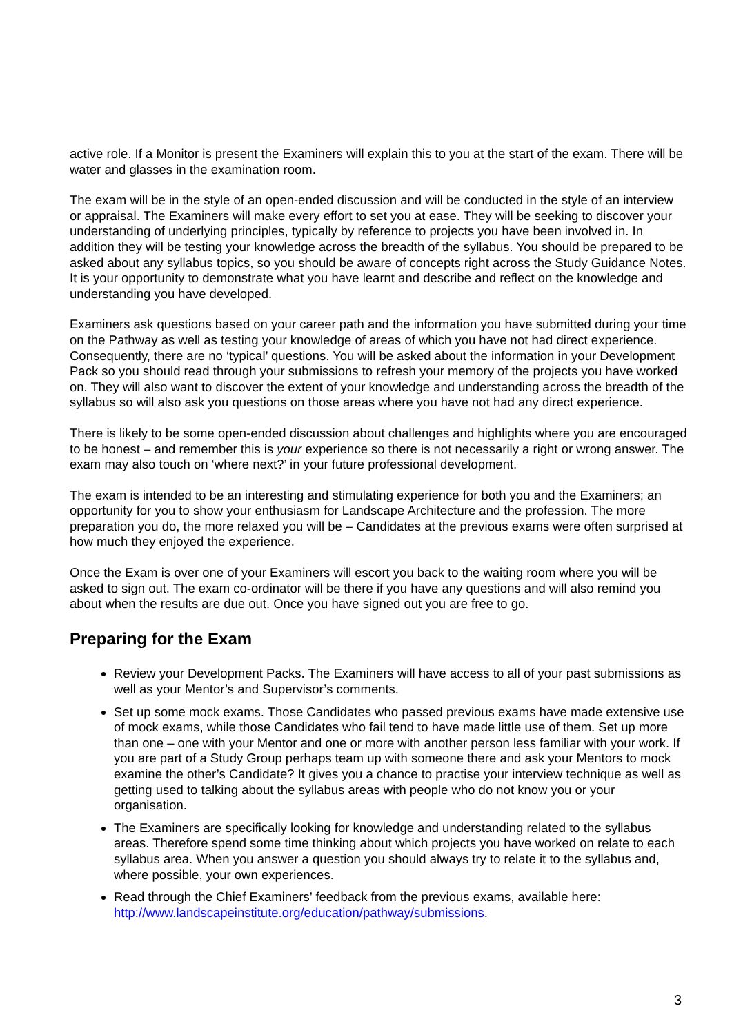active role. If a Monitor is present the Examiners will explain this to you at the start of the exam. There will be water and glasses in the examination room.
The exam will be in the style of an open-ended discussion and will be conducted in the style of an interview or appraisal. The Examiners will make every effort to set you at ease. They will be seeking to discover your understanding of underlying principles, typically by reference to projects you have been involved in. In addition they will be testing your knowledge across the breadth of the syllabus. You should be prepared to be asked about any syllabus topics, so you should be aware of concepts right across the Study Guidance Notes. It is your opportunity to demonstrate what you have learnt and describe and reflect on the knowledge and understanding you have developed.
Examiners ask questions based on your career path and the information you have submitted during your time on the Pathway as well as testing your knowledge of areas of which you have not had direct experience. Consequently, there are no ‘typical’ questions. You will be asked about the information in your Development Pack so you should read through your submissions to refresh your memory of the projects you have worked on. They will also want to discover the extent of your knowledge and understanding across the breadth of the syllabus so will also ask you questions on those areas where you have not had any direct experience.
There is likely to be some open-ended discussion about challenges and highlights where you are encouraged to be honest – and remember this is your experience so there is not necessarily a right or wrong answer. The exam may also touch on ‘where next?’ in your future professional development.
The exam is intended to be an interesting and stimulating experience for both you and the Examiners; an opportunity for you to show your enthusiasm for Landscape Architecture and the profession. The more preparation you do, the more relaxed you will be – Candidates at the previous exams were often surprised at how much they enjoyed the experience.
Once the Exam is over one of your Examiners will escort you back to the waiting room where you will be asked to sign out. The exam co-ordinator will be there if you have any questions and will also remind you about when the results are due out. Once you have signed out you are free to go.
Preparing for the Exam
Review your Development Packs. The Examiners will have access to all of your past submissions as well as your Mentor’s and Supervisor’s comments.
Set up some mock exams. Those Candidates who passed previous exams have made extensive use of mock exams, while those Candidates who fail tend to have made little use of them. Set up more than one – one with your Mentor and one or more with another person less familiar with your work. If you are part of a Study Group perhaps team up with someone there and ask your Mentors to mock examine the other’s Candidate? It gives you a chance to practise your interview technique as well as getting used to talking about the syllabus areas with people who do not know you or your organisation.
The Examiners are specifically looking for knowledge and understanding related to the syllabus areas. Therefore spend some time thinking about which projects you have worked on relate to each syllabus area. When you answer a question you should always try to relate it to the syllabus and, where possible, your own experiences.
Read through the Chief Examiners’ feedback from the previous exams, available here: http://www.landscapeinstitute.org/education/pathway/submissions.
3